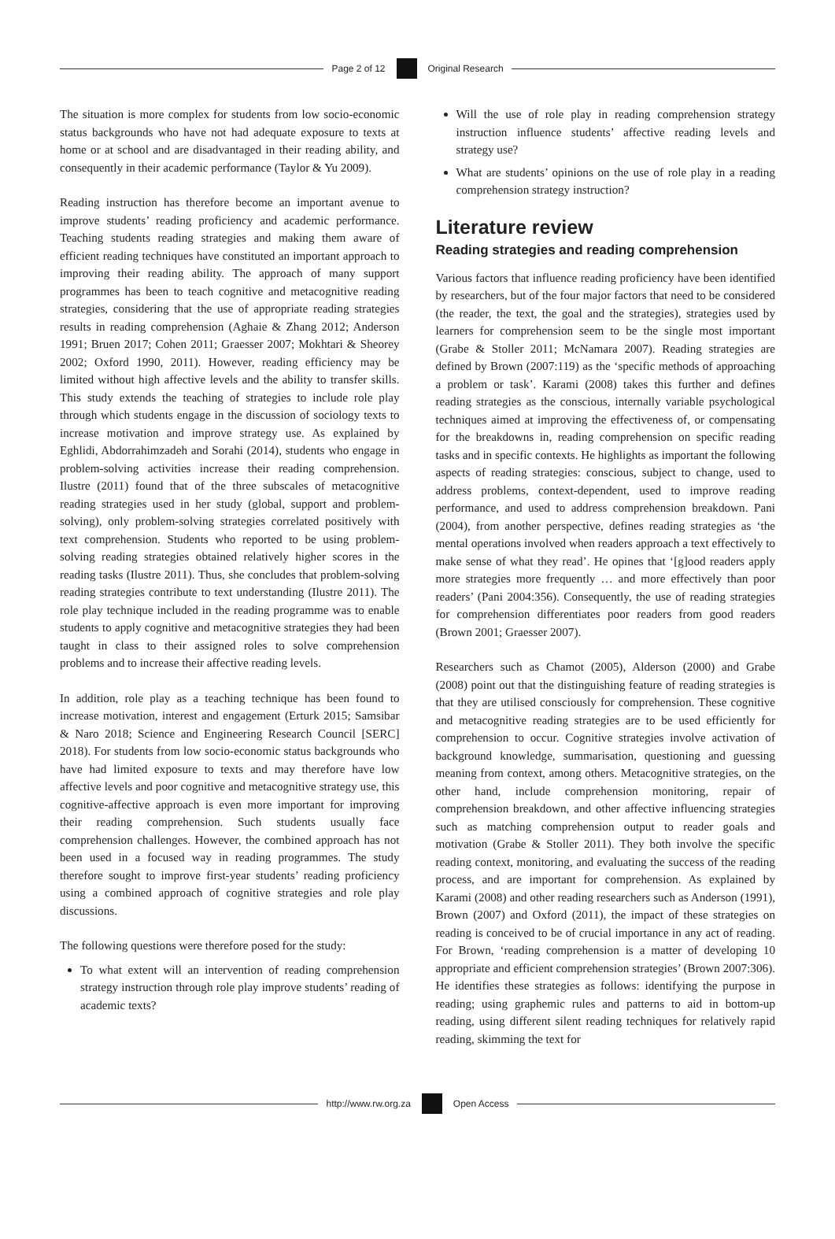Page 2 of 12 Original Research
The situation is more complex for students from low socio-economic status backgrounds who have not had adequate exposure to texts at home or at school and are disadvantaged in their reading ability, and consequently in their academic performance (Taylor & Yu 2009).
Reading instruction has therefore become an important avenue to improve students’ reading proficiency and academic performance. Teaching students reading strategies and making them aware of efficient reading techniques have constituted an important approach to improving their reading ability. The approach of many support programmes has been to teach cognitive and metacognitive reading strategies, considering that the use of appropriate reading strategies results in reading comprehension (Aghaie & Zhang 2012; Anderson 1991; Bruen 2017; Cohen 2011; Graesser 2007; Mokhtari & Sheorey 2002; Oxford 1990, 2011). However, reading efficiency may be limited without high affective levels and the ability to transfer skills. This study extends the teaching of strategies to include role play through which students engage in the discussion of sociology texts to increase motivation and improve strategy use. As explained by Eghlidi, Abdorrahimzadeh and Sorahi (2014), students who engage in problem-solving activities increase their reading comprehension. Ilustre (2011) found that of the three subscales of metacognitive reading strategies used in her study (global, support and problem-solving), only problem-solving strategies correlated positively with text comprehension. Students who reported to be using problem-solving reading strategies obtained relatively higher scores in the reading tasks (Ilustre 2011). Thus, she concludes that problem-solving reading strategies contribute to text understanding (Ilustre 2011). The role play technique included in the reading programme was to enable students to apply cognitive and metacognitive strategies they had been taught in class to their assigned roles to solve comprehension problems and to increase their affective reading levels.
In addition, role play as a teaching technique has been found to increase motivation, interest and engagement (Erturk 2015; Samsibar & Naro 2018; Science and Engineering Research Council [SERC] 2018). For students from low socio-economic status backgrounds who have had limited exposure to texts and may therefore have low affective levels and poor cognitive and metacognitive strategy use, this cognitive-affective approach is even more important for improving their reading comprehension. Such students usually face comprehension challenges. However, the combined approach has not been used in a focused way in reading programmes. The study therefore sought to improve first-year students’ reading proficiency using a combined approach of cognitive strategies and role play discussions.
The following questions were therefore posed for the study:
To what extent will an intervention of reading comprehension strategy instruction through role play improve students’ reading of academic texts?
Will the use of role play in reading comprehension strategy instruction influence students’ affective reading levels and strategy use?
What are students’ opinions on the use of role play in a reading comprehension strategy instruction?
Literature review
Reading strategies and reading comprehension
Various factors that influence reading proficiency have been identified by researchers, but of the four major factors that need to be considered (the reader, the text, the goal and the strategies), strategies used by learners for comprehension seem to be the single most important (Grabe & Stoller 2011; McNamara 2007). Reading strategies are defined by Brown (2007:119) as the ‘specific methods of approaching a problem or task’. Karami (2008) takes this further and defines reading strategies as the conscious, internally variable psychological techniques aimed at improving the effectiveness of, or compensating for the breakdowns in, reading comprehension on specific reading tasks and in specific contexts. He highlights as important the following aspects of reading strategies: conscious, subject to change, used to address problems, context-dependent, used to improve reading performance, and used to address comprehension breakdown. Pani (2004), from another perspective, defines reading strategies as ‘the mental operations involved when readers approach a text effectively to make sense of what they read’. He opines that ‘[g]ood readers apply more strategies more frequently … and more effectively than poor readers’ (Pani 2004:356). Consequently, the use of reading strategies for comprehension differentiates poor readers from good readers (Brown 2001; Graesser 2007).
Researchers such as Chamot (2005), Alderson (2000) and Grabe (2008) point out that the distinguishing feature of reading strategies is that they are utilised consciously for comprehension. These cognitive and metacognitive reading strategies are to be used efficiently for comprehension to occur. Cognitive strategies involve activation of background knowledge, summarisation, questioning and guessing meaning from context, among others. Metacognitive strategies, on the other hand, include comprehension monitoring, repair of comprehension breakdown, and other affective influencing strategies such as matching comprehension output to reader goals and motivation (Grabe & Stoller 2011). They both involve the specific reading context, monitoring, and evaluating the success of the reading process, and are important for comprehension. As explained by Karami (2008) and other reading researchers such as Anderson (1991), Brown (2007) and Oxford (2011), the impact of these strategies on reading is conceived to be of crucial importance in any act of reading. For Brown, ‘reading comprehension is a matter of developing 10 appropriate and efficient comprehension strategies’ (Brown 2007:306). He identifies these strategies as follows: identifying the purpose in reading; using graphemic rules and patterns to aid in bottom-up reading, using different silent reading techniques for relatively rapid reading, skimming the text for
http://www.rw.org.za Open Access